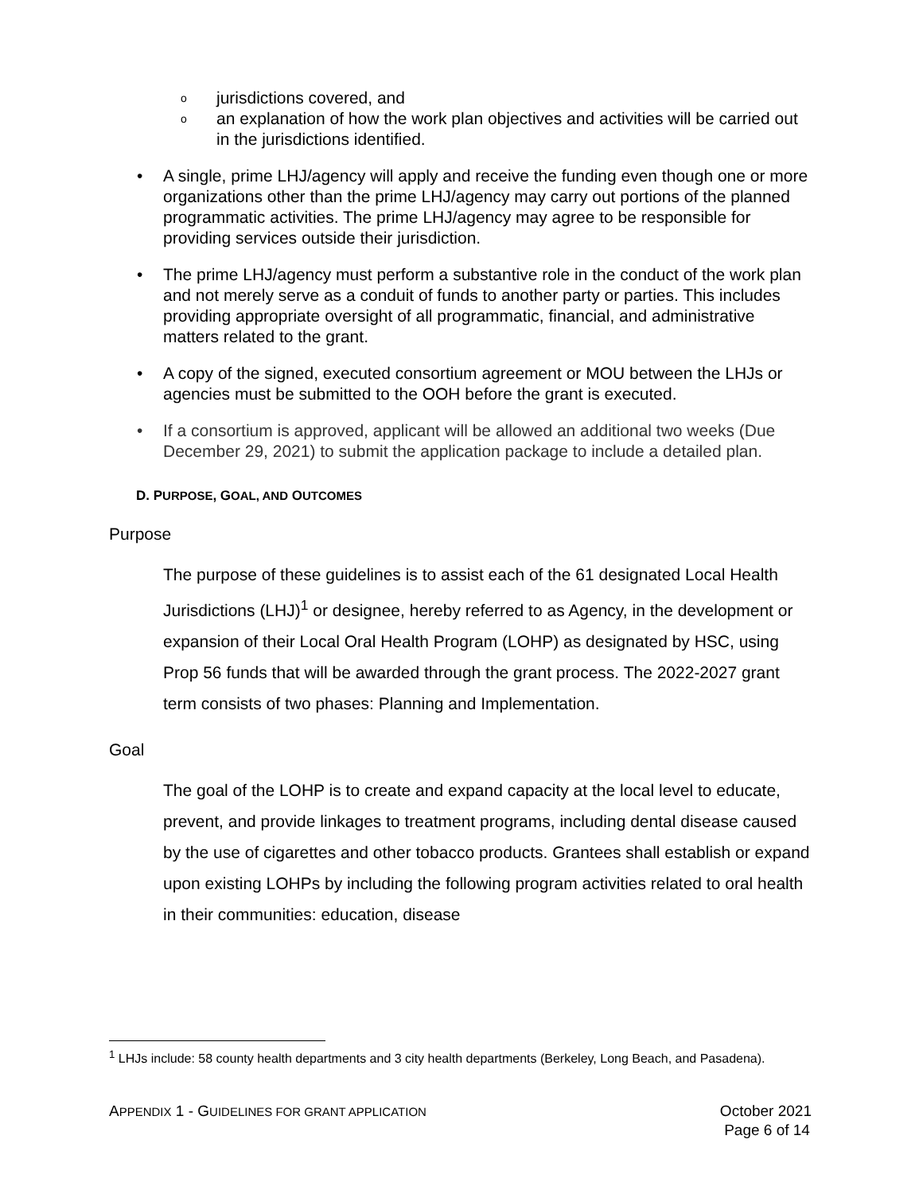o jurisdictions covered, and
o an explanation of how the work plan objectives and activities will be carried out in the jurisdictions identified.
• A single, prime LHJ/agency will apply and receive the funding even though one or more organizations other than the prime LHJ/agency may carry out portions of the planned programmatic activities. The prime LHJ/agency may agree to be responsible for providing services outside their jurisdiction.
• The prime LHJ/agency must perform a substantive role in the conduct of the work plan and not merely serve as a conduit of funds to another party or parties. This includes providing appropriate oversight of all programmatic, financial, and administrative matters related to the grant.
• A copy of the signed, executed consortium agreement or MOU between the LHJs or agencies must be submitted to the OOH before the grant is executed.
• If a consortium is approved, applicant will be allowed an additional two weeks (Due December 29, 2021) to submit the application package to include a detailed plan.
D. PURPOSE, GOAL, AND OUTCOMES
Purpose
The purpose of these guidelines is to assist each of the 61 designated Local Health Jurisdictions (LHJ)<sup>1</sup> or designee, hereby referred to as Agency, in the development or expansion of their Local Oral Health Program (LOHP) as designated by HSC, using Prop 56 funds that will be awarded through the grant process. The 2022-2027 grant term consists of two phases: Planning and Implementation.
Goal
The goal of the LOHP is to create and expand capacity at the local level to educate, prevent, and provide linkages to treatment programs, including dental disease caused by the use of cigarettes and other tobacco products. Grantees shall establish or expand upon existing LOHPs by including the following program activities related to oral health in their communities: education, disease
<sup>1</sup> LHJs include: 58 county health departments and 3 city health departments (Berkeley, Long Beach, and Pasadena).
APPENDIX 1 - GUIDELINES FOR GRANT APPLICATION
October 2021
Page 6 of 14